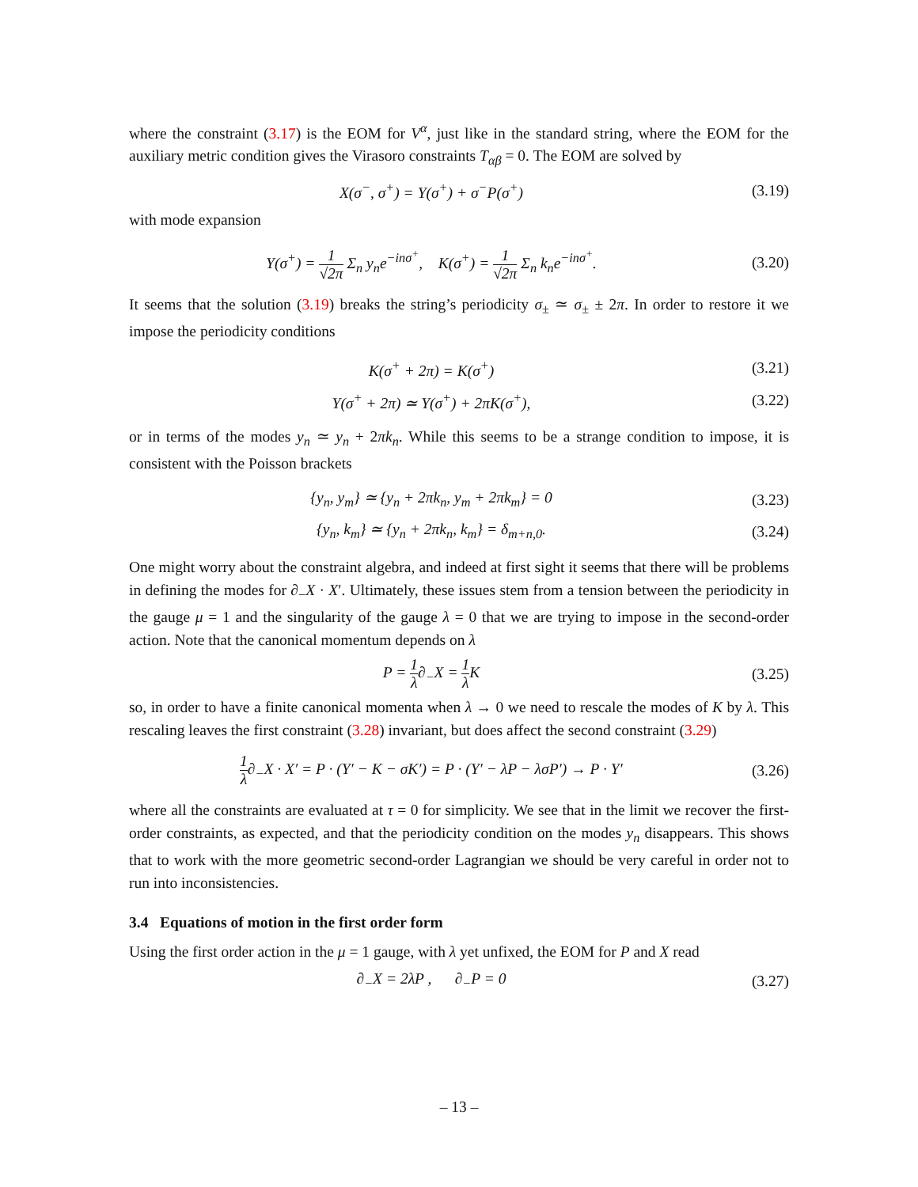where the constraint (3.17) is the EOM for V<sup>α</sup>, just like in the standard string, where the EOM for the auxiliary metric condition gives the Virasoro constraints T<sub>αβ</sub> = 0. The EOM are solved by
X(σ<sup>−</sup>, σ<sup>+</sup>) = Y(σ<sup>+</sup>) + σ<sup>−</sup>P(σ<sup>+</sup>)
(3.19)
with mode expansion
Y(σ<sup>+</sup>) = 1 √2π Σ<sub>n</sub> y<sub>n</sub>e<sup>−inσ<sup>+</sup></sup>, K(σ<sup>+</sup>) = 1 √2π Σ<sub>n</sub> k<sub>n</sub>e<sup>−inσ<sup>+</sup></sup>.
(3.20)
It seems that the solution (3.19) breaks the string’s periodicity σ<sub>±</sub> ≃ σ<sub>±</sub> ± 2π. In order to restore it we impose the periodicity conditions
K(σ<sup>+</sup> + 2π) = K(σ<sup>+</sup>)
(3.21)
Y(σ<sup>+</sup> + 2π) ≃ Y(σ<sup>+</sup>) + 2πK(σ<sup>+</sup>),
(3.22)
or in terms of the modes y<sub>n</sub> ≃ y<sub>n</sub> + 2πk<sub>n</sub>. While this seems to be a strange condition to impose, it is consistent with the Poisson brackets
{y<sub>n</sub>, y<sub>m</sub>} ≃ {y<sub>n</sub> + 2πk<sub>n</sub>, y<sub>m</sub> + 2πk<sub>m</sub>} = 0
(3.23)
{y<sub>n</sub>, k<sub>m</sub>} ≃ {y<sub>n</sub> + 2πk<sub>n</sub>, k<sub>m</sub>} = δ<sub>m+n,0</sub>.
(3.24)
One might worry about the constraint algebra, and indeed at first sight it seems that there will be problems in defining the modes for ∂<sub>−</sub>X · X′. Ultimately, these issues stem from a tension between the periodicity in the gauge μ = 1 and the singularity of the gauge λ = 0 that we are trying to impose in the second-order action. Note that the canonical momentum depends on λ
P = 1 λ∂<sub>−</sub>X = 1 λ K
(3.25)
so, in order to have a finite canonical momenta when λ → 0 we need to rescale the modes of K by λ. This rescaling leaves the first constraint (3.28) invariant, but does affect the second constraint (3.29)
1 λ∂<sub>−</sub>X · X′ = P · (Y′ − K − σK′) = P · (Y′ − λP − λσP′) → P · Y′
(3.26)
where all the constraints are evaluated at τ = 0 for simplicity. We see that in the limit we recover the first-order constraints, as expected, and that the periodicity condition on the modes y<sub>n</sub> disappears. This shows that to work with the more geometric second-order Lagrangian we should be very careful in order not to run into inconsistencies.
3.4 Equations of motion in the first order form
Using the first order action in the μ = 1 gauge, with λ yet unfixed, the EOM for P and X read
∂<sub>−</sub>X = 2λP , ∂<sub>−</sub>P = 0
(3.27)
– 13 –